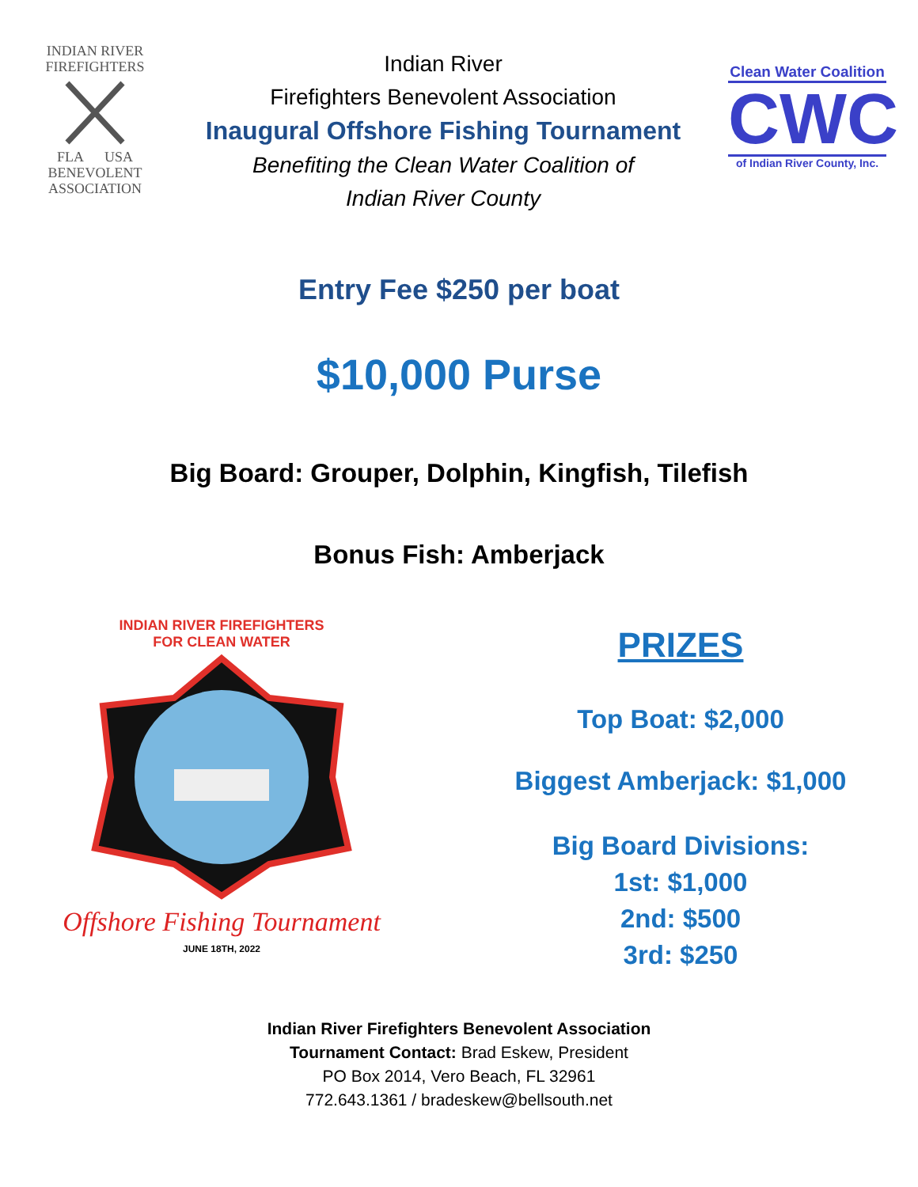INDIAN RIVER
FIREFIGHTERS
FLA USA
BENEVOLENT
ASSOCIATION
Indian River
Firefighters Benevolent Association
Inaugural Offshore Fishing Tournament
Benefiting the Clean Water Coalition of
Indian River County
Clean Water Coalition
CWC
of Indian River County, Inc.
Entry Fee $250 per boat
$10,000 Purse
Big Board: Grouper, Dolphin, Kingfish, Tilefish
Bonus Fish: Amberjack
INDIAN RIVER FIREFIGHTERS
FOR CLEAN WATER
Offshore Fishing Tournament
JUNE 18TH, 2022
PRIZES
Top Boat: $2,000
Biggest Amberjack: $1,000
Big Board Divisions:
1st: $1,000
2nd: $500
3rd: $250
Indian River Firefighters Benevolent Association
Tournament Contact: Brad Eskew, President
PO Box 2014, Vero Beach, FL 32961
772.643.1361 / bradeskew@bellsouth.net